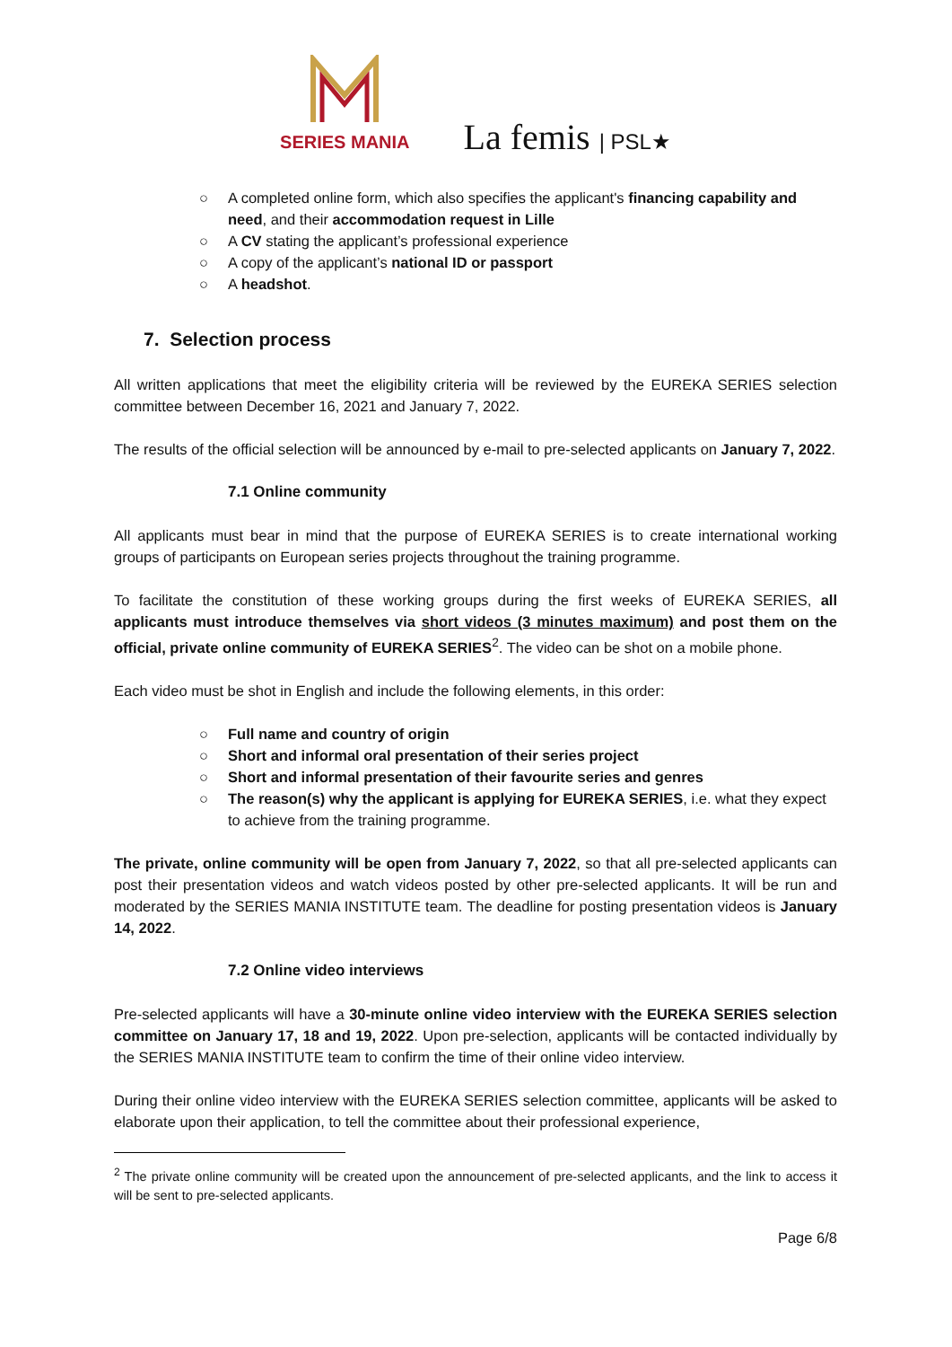SERIES MANIA
La femis | PSL★
○ A completed online form, which also specifies the applicant's financing capability and need, and their accommodation request in Lille
○ A CV stating the applicant’s professional experience
○ A copy of the applicant’s national ID or passport
○ A headshot.
7. Selection process
All written applications that meet the eligibility criteria will be reviewed by the EUREKA SERIES selection committee between December 16, 2021 and January 7, 2022.
The results of the official selection will be announced by e-mail to pre-selected applicants on January 7, 2022.
7.1 Online community
All applicants must bear in mind that the purpose of EUREKA SERIES is to create international working groups of participants on European series projects throughout the training programme.
To facilitate the constitution of these working groups during the first weeks of EUREKA SERIES, all applicants must introduce themselves via short videos (3 minutes maximum) and post them on the official, private online community of EUREKA SERIES<sup>2</sup>. The video can be shot on a mobile phone.
Each video must be shot in English and include the following elements, in this order:
○ Full name and country of origin
○ Short and informal oral presentation of their series project
○ Short and informal presentation of their favourite series and genres
○ The reason(s) why the applicant is applying for EUREKA SERIES, i.e. what they expect to achieve from the training programme.
The private, online community will be open from January 7, 2022, so that all pre-selected applicants can post their presentation videos and watch videos posted by other pre-selected applicants. It will be run and moderated by the SERIES MANIA INSTITUTE team. The deadline for posting presentation videos is January 14, 2022.
7.2 Online video interviews
Pre-selected applicants will have a 30-minute online video interview with the EUREKA SERIES selection committee on January 17, 18 and 19, 2022. Upon pre-selection, applicants will be contacted individually by the SERIES MANIA INSTITUTE team to confirm the time of their online video interview.
During their online video interview with the EUREKA SERIES selection committee, applicants will be asked to elaborate upon their application, to tell the committee about their professional experience,
<sup>2</sup> The private online community will be created upon the announcement of pre-selected applicants, and the link to access it will be sent to pre-selected applicants.
Page 6/8